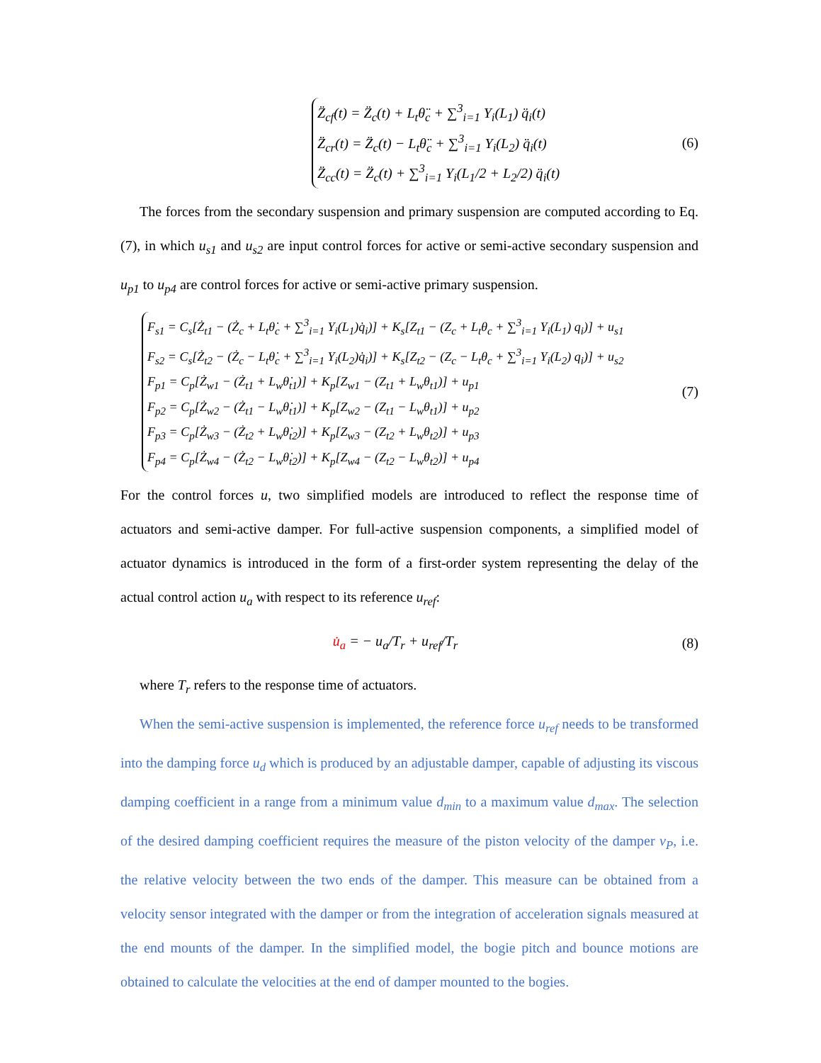Z̈<sub>cf</sub>(t) = Z̈<sub>c</sub>(t) + L<sub>t</sub>θ̈<sub>c</sub> + ∑<sup>3</sup><sub>i=1</sub> Y<sub>i</sub>(L<sub>1</sub>) q̈<sub>i</sub>(t)
Z̈<sub>cr</sub>(t) = Z̈<sub>c</sub>(t) − L<sub>t</sub>θ̈<sub>c</sub> + ∑<sup>3</sup><sub>i=1</sub> Y<sub>i</sub>(L<sub>2</sub>) q̈<sub>i</sub>(t)
Z̈<sub>cc</sub>(t) = Z̈<sub>c</sub>(t) + ∑<sup>3</sup><sub>i=1</sub> Y<sub>i</sub>(L<sub>1</sub>/2 + L<sub>2</sub>/2) q̈<sub>i</sub>(t)
(6)
The forces from the secondary suspension and primary suspension are computed according to Eq. (7), in which u<sub>s1</sub> and u<sub>s2</sub> are input control forces for active or semi-active secondary suspension and u<sub>p1</sub> to u<sub>p4</sub> are control forces for active or semi-active primary suspension.
F<sub>s1</sub> = C<sub>s</sub>[Ż<sub>t1</sub> − (Ż<sub>c</sub> + L<sub>t</sub>θ̇<sub>c</sub> + ∑<sup>3</sup><sub>i=1</sub> Y<sub>i</sub>(L<sub>1</sub>)q̇<sub>i</sub>)] + K<sub>s</sub>[Z<sub>t1</sub> − (Z<sub>c</sub> + L<sub>t</sub>θ<sub>c</sub> + ∑<sup>3</sup><sub>i=1</sub> Y<sub>i</sub>(L<sub>1</sub>) q<sub>i</sub>)] + u<sub>s1</sub>
F<sub>s2</sub> = C<sub>s</sub>[Ż<sub>t2</sub> − (Ż<sub>c</sub> − L<sub>t</sub>θ̇<sub>c</sub> + ∑<sup>3</sup><sub>i=1</sub> Y<sub>i</sub>(L<sub>2</sub>)q̇<sub>i</sub>)] + K<sub>s</sub>[Z<sub>t2</sub> − (Z<sub>c</sub> − L<sub>t</sub>θ<sub>c</sub> + ∑<sup>3</sup><sub>i=1</sub> Y<sub>i</sub>(L<sub>2</sub>) q<sub>i</sub>)] + u<sub>s2</sub>
F<sub>p1</sub> = C<sub>p</sub>[Ż<sub>w1</sub> − (Ż<sub>t1</sub> + L<sub>w</sub>θ̇<sub>t1</sub>)] + K<sub>p</sub>[Z<sub>w1</sub> − (Z<sub>t1</sub> + L<sub>w</sub>θ<sub>t1</sub>)] + u<sub>p1</sub>
F<sub>p2</sub> = C<sub>p</sub>[Ż<sub>w2</sub> − (Ż<sub>t1</sub> − L<sub>w</sub>θ̇<sub>t1</sub>)] + K<sub>p</sub>[Z<sub>w2</sub> − (Z<sub>t1</sub> − L<sub>w</sub>θ<sub>t1</sub>)] + u<sub>p2</sub>
F<sub>p3</sub> = C<sub>p</sub>[Ż<sub>w3</sub> − (Ż<sub>t2</sub> + L<sub>w</sub>θ̇<sub>t2</sub>)] + K<sub>p</sub>[Z<sub>w3</sub> − (Z<sub>t2</sub> + L<sub>w</sub>θ<sub>t2</sub>)] + u<sub>p3</sub>
F<sub>p4</sub> = C<sub>p</sub>[Ż<sub>w4</sub> − (Ż<sub>t2</sub> − L<sub>w</sub>θ̇<sub>t2</sub>)] + K<sub>p</sub>[Z<sub>w4</sub> − (Z<sub>t2</sub> − L<sub>w</sub>θ<sub>t2</sub>)] + u<sub>p4</sub>
(7)
For the control forces u, two simplified models are introduced to reflect the response time of actuators and semi-active damper. For full-active suspension components, a simplified model of actuator dynamics is introduced in the form of a first-order system representing the delay of the actual control action u<sub>a</sub> with respect to its reference u<sub>ref</sub>:
u̇<sub>a</sub> = − u<sub>a</sub>/T<sub>r</sub> + u<sub>ref</sub>/T<sub>r</sub>
(8)
where T<sub>r</sub> refers to the response time of actuators.
When the semi-active suspension is implemented, the reference force u<sub>ref</sub> needs to be transformed into the damping force u<sub>d</sub> which is produced by an adjustable damper, capable of adjusting its viscous damping coefficient in a range from a minimum value d<sub>min</sub> to a maximum value d<sub>max</sub>. The selection of the desired damping coefficient requires the measure of the piston velocity of the damper v<sub>P</sub>, i.e. the relative velocity between the two ends of the damper. This measure can be obtained from a velocity sensor integrated with the damper or from the integration of acceleration signals measured at the end mounts of the damper. In the simplified model, the bogie pitch and bounce motions are obtained to calculate the velocities at the end of damper mounted to the bogies.